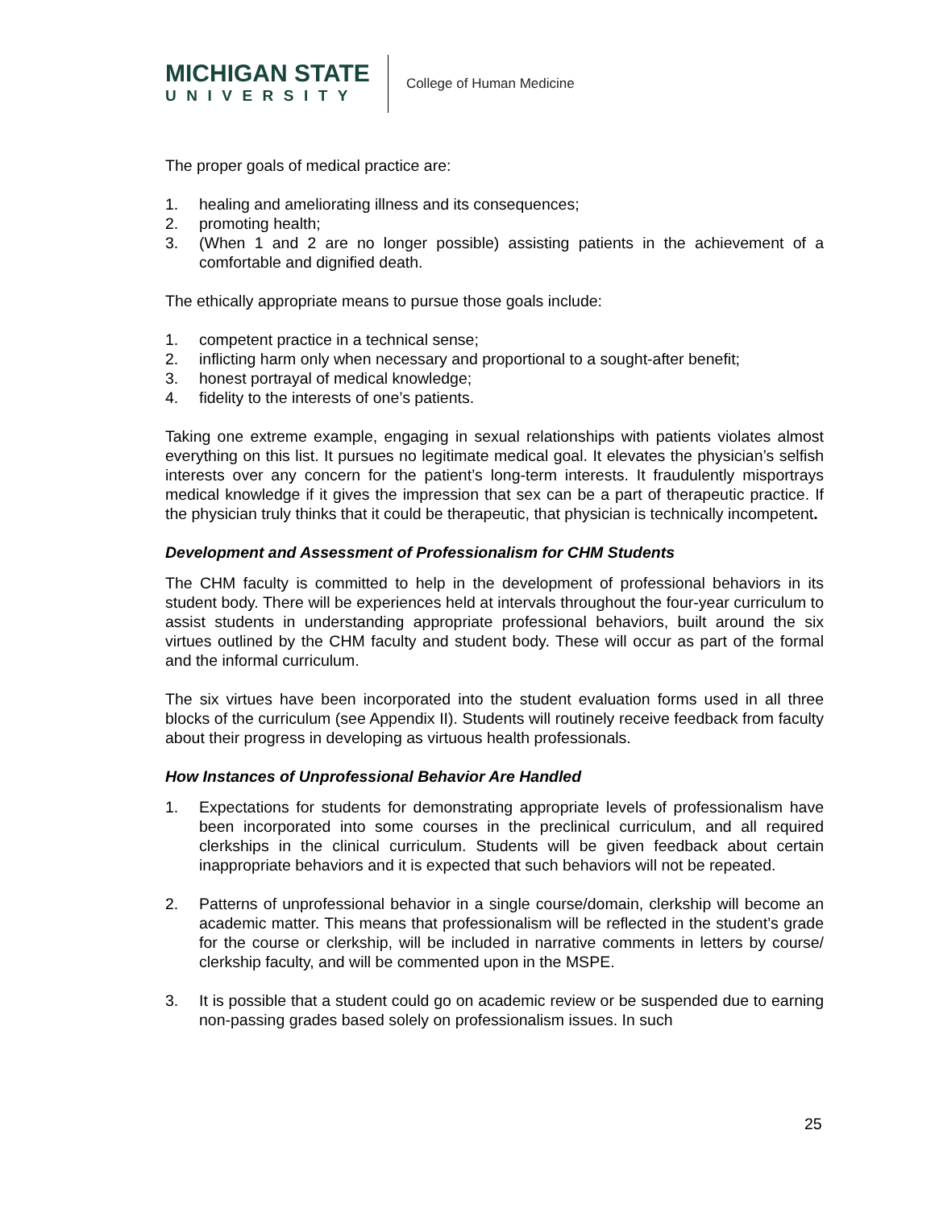MICHIGAN STATE
UNIVERSITY
College of Human Medicine
The proper goals of medical practice are:
1. healing and ameliorating illness and its consequences;
2. promoting health;
3. (When 1 and 2 are no longer possible) assisting patients in the achievement of a comfortable and dignified death.
The ethically appropriate means to pursue those goals include:
1. competent practice in a technical sense;
2. inflicting harm only when necessary and proportional to a sought-after benefit;
3. honest portrayal of medical knowledge;
4. fidelity to the interests of one’s patients.
Taking one extreme example, engaging in sexual relationships with patients violates almost everything on this list. It pursues no legitimate medical goal. It elevates the physician’s selfish interests over any concern for the patient’s long-term interests. It fraudulently misportrays medical knowledge if it gives the impression that sex can be a part of therapeutic practice. If the physician truly thinks that it could be therapeutic, that physician is technically incompetent.
Development and Assessment of Professionalism for CHM Students
The CHM faculty is committed to help in the development of professional behaviors in its student body. There will be experiences held at intervals throughout the four-year curriculum to assist students in understanding appropriate professional behaviors, built around the six virtues outlined by the CHM faculty and student body. These will occur as part of the formal and the informal curriculum.
The six virtues have been incorporated into the student evaluation forms used in all three blocks of the curriculum (see Appendix II). Students will routinely receive feedback from faculty about their progress in developing as virtuous health professionals.
How Instances of Unprofessional Behavior Are Handled
1. Expectations for students for demonstrating appropriate levels of professionalism have been incorporated into some courses in the preclinical curriculum, and all required clerkships in the clinical curriculum. Students will be given feedback about certain inappropriate behaviors and it is expected that such behaviors will not be repeated.
2. Patterns of unprofessional behavior in a single course/domain, clerkship will become an academic matter. This means that professionalism will be reflected in the student’s grade for the course or clerkship, will be included in narrative comments in letters by course/ clerkship faculty, and will be commented upon in the MSPE.
3. It is possible that a student could go on academic review or be suspended due to earning non-passing grades based solely on professionalism issues. In such
25